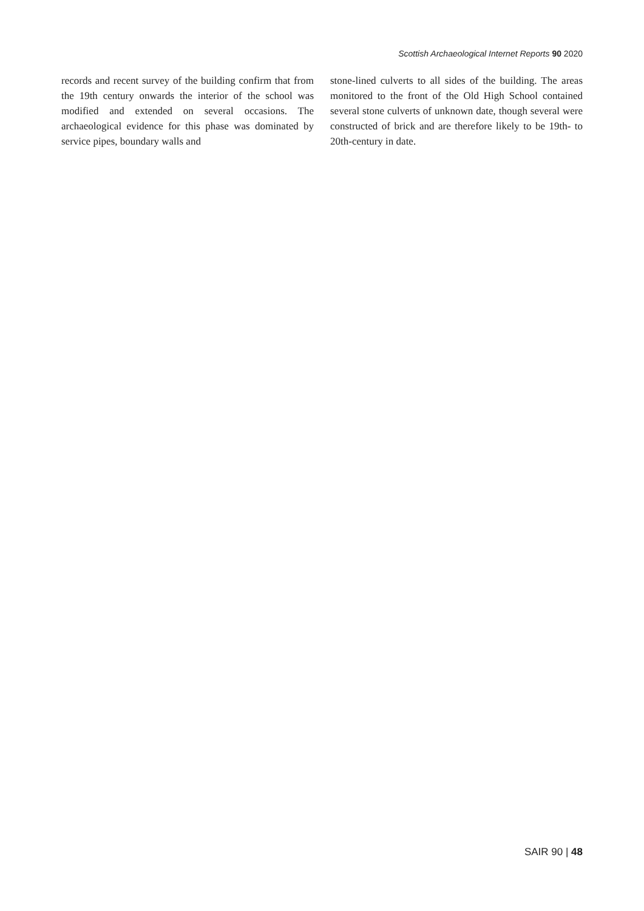Scottish Archaeological Internet Reports 90 2020
records and recent survey of the building confirm that from the 19th century onwards the interior of the school was modified and extended on several occasions. The archaeological evidence for this phase was dominated by service pipes, boundary walls and
stone-lined culverts to all sides of the building. The areas monitored to the front of the Old High School contained several stone culverts of unknown date, though several were constructed of brick and are therefore likely to be 19th- to 20th-century in date.
SAIR 90 | 48